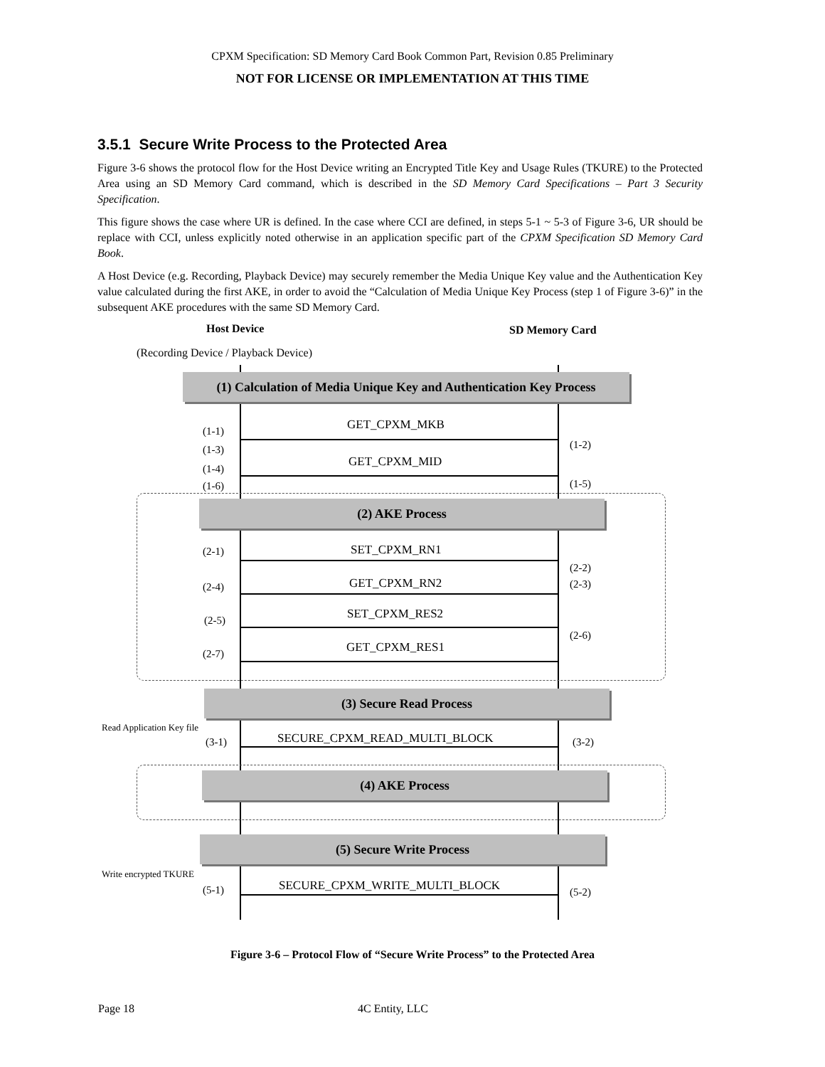CPXM Specification: SD Memory Card Book Common Part, Revision 0.85 Preliminary
NOT FOR LICENSE OR IMPLEMENTATION AT THIS TIME
3.5.1 Secure Write Process to the Protected Area
Figure 3-6 shows the protocol flow for the Host Device writing an Encrypted Title Key and Usage Rules (TKURE) to the Protected Area using an SD Memory Card command, which is described in the SD Memory Card Specifications – Part 3 Security Specification.
This figure shows the case where UR is defined. In the case where CCI are defined, in steps 5-1 ~ 5-3 of Figure 3-6, UR should be replace with CCI, unless explicitly noted otherwise in an application specific part of the CPXM Specification SD Memory Card Book.
A Host Device (e.g. Recording, Playback Device) may securely remember the Media Unique Key value and the Authentication Key value calculated during the first AKE, in order to avoid the “Calculation of Media Unique Key Process (step 1 of Figure 3-6)” in the subsequent AKE procedures with the same SD Memory Card.
Host Device SD Memory Card
(Recording Device / Playback Device)
(1) Calculation of Media Unique Key and Authentication Key Process
GET_CPXM_MKB
GET_CPXM_MID
(1-1)
(1-3)
(1-4)
(1-6)
(1-2)
(1-5)
(2) AKE Process
SET_CPXM_RN1
GET_CPXM_RN2
SET_CPXM_RES2
GET_CPXM_RES1
(2-1)
(2-4)
(2-5)
(2-7)
(2-2)
(2-3)
(2-6)
(3) Secure Read Process
Read Application Key file
(3-1) SECURE_CPXM_READ_MULTI_BLOCK (3-2)
(4) AKE Process
(5) Secure Write Process
Write encrypted TKURE
(5-1) SECURE_CPXM_WRITE_MULTI_BLOCK (5-2)
Figure 3-6 – Protocol Flow of “Secure Write Process” to the Protected Area
Page 18 4C Entity, LLC